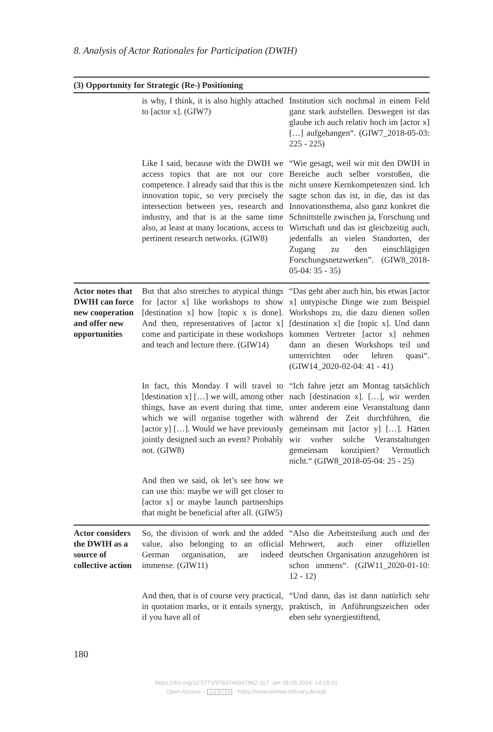8. Analysis of Actor Rationales for Participation (DWIH)
| (3) Opportunity for Strategic (Re-) Positioning | | |
| --- | --- | --- |
| | is why, I think, it is also highly attached to [actor x]. (GIW7) | Institution sich nochmal in einem Feld ganz stark aufstellen. Deswegen ist das glaube ich auch relativ hoch im [actor x] […] aufgehangen“. (GIW7_2018-05-03: 225 - 225) |
| | Like I said, because with the DWIH we access topics that are not our core competence. I already said that this is the innovation topic, so very precisely the intersection between yes, research and industry, and that is at the same time also, at least at many locations, access to pertinent research networks. (GIW8) | “Wie gesagt, weil wir mit den DWIH in Bereiche auch selber vorstoßen, die nicht unsere Kernkompetenzen sind. Ich sagte schon das ist, in die, das ist das Innovationsthema, also ganz konkret die Schnittstelle zwischen ja, Forschung und Wirtschaft und das ist gleichzeitig auch, jedenfalls an vielen Standorten, der Zugang zu den einschlägigen Forschungsnetzwerken”. (GIW8_2018-05-04: 35 - 35) |
| Actor notes that DWIH can force new cooperation and offer new opportunities | But that also stretches to atypical things for [actor x] like workshops to show [destination x] how [topic x is done]. And then, representatives of [actor x] come and participate in these workshops and teach and lecture there. (GIW14) | “Das geht aber auch hin, bis etwas [actor x] untypische Dinge wie zum Beispiel Workshops zu, die dazu dienen sollen [destination x] die [topic x]. Und dann kommen Vertreter [actor x] nehmen dann an diesen Workshops teil und unterrichten oder lehren quasi“. (GIW14_2020-02-04: 41 - 41) |
| | In fact, this Monday I will travel to [destination x] […] we will, among other things, have an event during that time, which we will organise together with [actor y] […]. Would we have previously jointly designed such an event? Probably not. (GIW8) | “Ich fahre jetzt am Montag tatsächlich nach [destination x]. […], wir werden unter anderem eine Veranstaltung dann während der Zeit durchführen, die gemeinsam mit [actor y] […]. Hätten wir vorher solche Veranstaltungen gemeinsam konzipiert? Vermutlich nicht.“ (GIW8_2018-05-04: 25 - 25) |
| | And then we said, ok let’s see how we can use this: maybe we will get closer to [actor x] or maybe launch partnerships that might be beneficial after all. (GIW5) | |
| Actor considers the DWIH as a source of collective action | So, the division of work and the added value, also belonging to an official German organisation, are indeed immense. (GIW11) | “Also die Arbeitsteilung auch und der Mehrwert, auch einer offiziellen deutschen Organisation anzugehören ist schon immens“. (GIW11_2020-01-10: 12 - 12) |
| | And then, that is of course very practical, in quotation marks, or it entails synergy, if you have all of | “Und dann, das ist dann natürlich sehr praktisch, in Anführungszeichen oder eben sehr synergiestiftend, |
180
https://doi.org/10.5771/9783748937982-167, am 18.09.2024, 14:19:31
Open Access – (cc) BY-SA - https://www.nomos-elibrary.de/agb